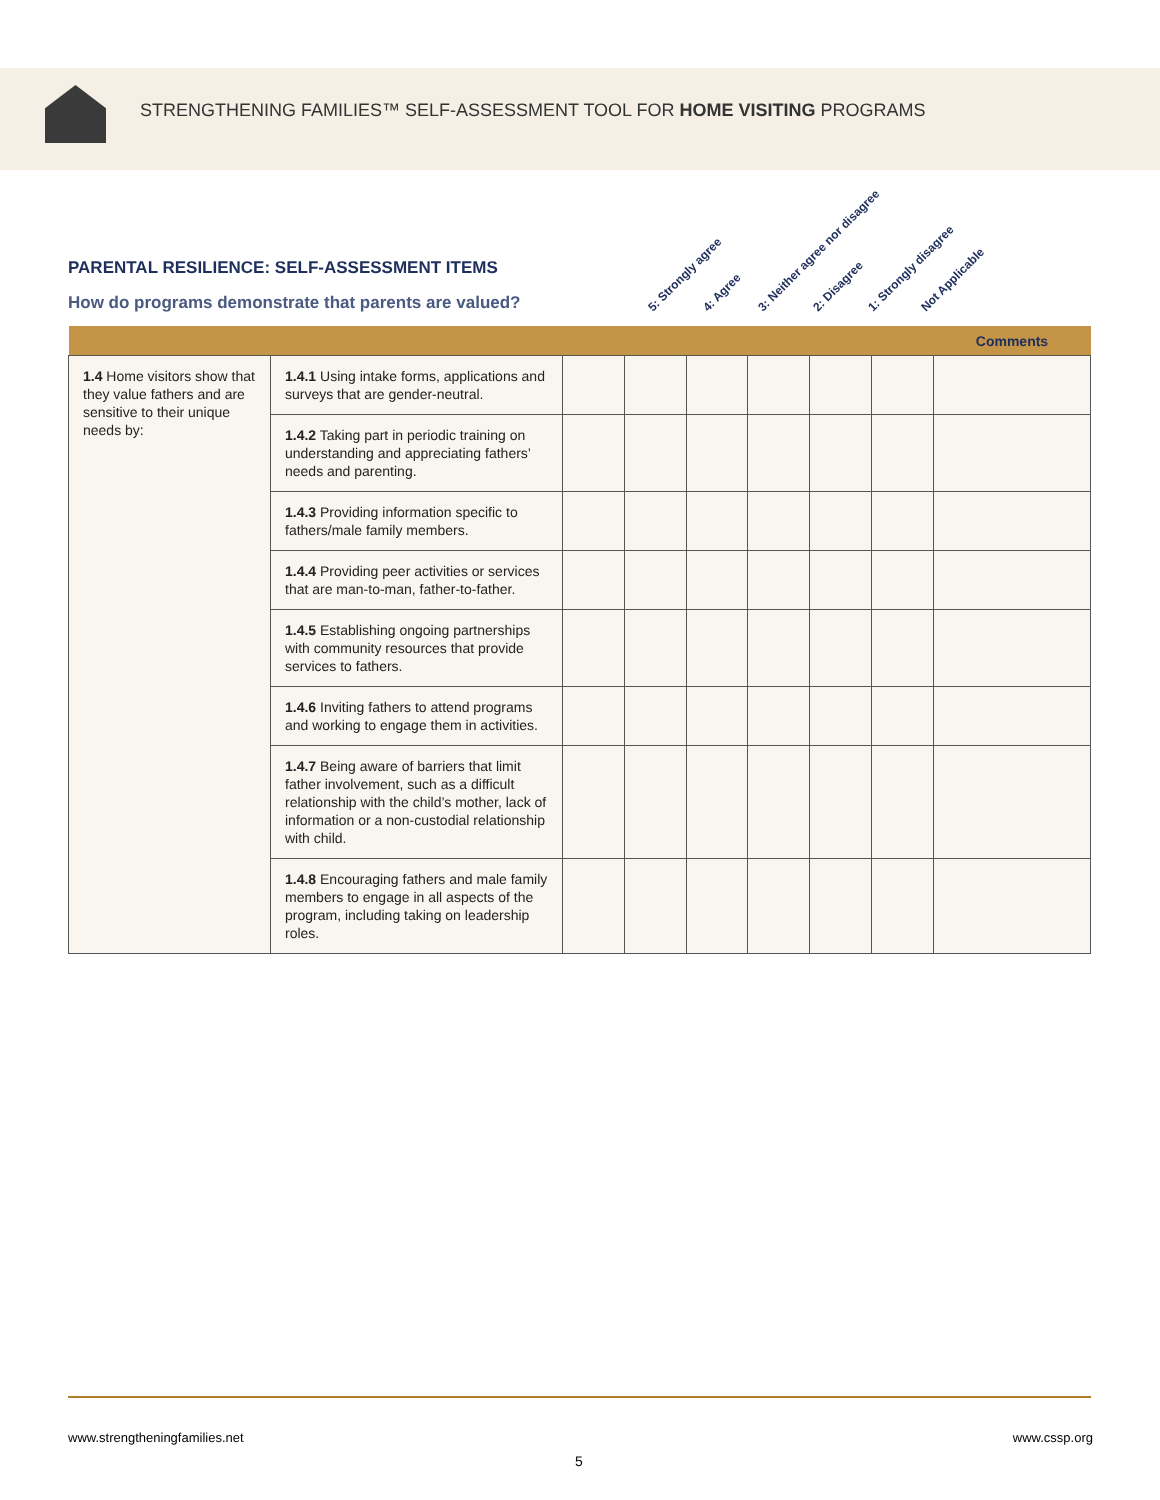STRENGTHENING FAMILIES™ SELF-ASSESSMENT TOOL FOR HOME VISITING PROGRAMS
PARENTAL RESILIENCE: SELF-ASSESSMENT ITEMS
How do programs demonstrate that parents are valued?
5: Strongly agree 4: Agree 3: Neither agree nor disagree 2: Disagree 1: Strongly disagree Not Applicable
| | | | | | | | | Comments |
| --- | --- | --- | --- | --- | --- | --- | --- | --- |
| 1.4 Home visitors show that they value fathers and are sensitive to their unique needs by: | 1.4.1 Using intake forms, applications and surveys that are gender-neutral. | | | | | | | |
| | 1.4.2 Taking part in periodic training on understanding and appreciating fathers’ needs and parenting. | | | | | | | |
| | 1.4.3 Providing information specific to fathers/male family members. | | | | | | | |
| | 1.4.4 Providing peer activities or services that are man-to-man, father-to-father. | | | | | | | |
| | 1.4.5 Establishing ongoing partnerships with community resources that provide services to fathers. | | | | | | | |
| | 1.4.6 Inviting fathers to attend programs and working to engage them in activities. | | | | | | | |
| | 1.4.7 Being aware of barriers that limit father involvement, such as a difficult relationship with the child’s mother, lack of information or a non-custodial relationship with child. | | | | | | | |
| | 1.4.8 Encouraging fathers and male family members to engage in all aspects of the program, including taking on leadership roles. | | | | | | | |
www.strengtheningfamilies.net www.cssp.org
5